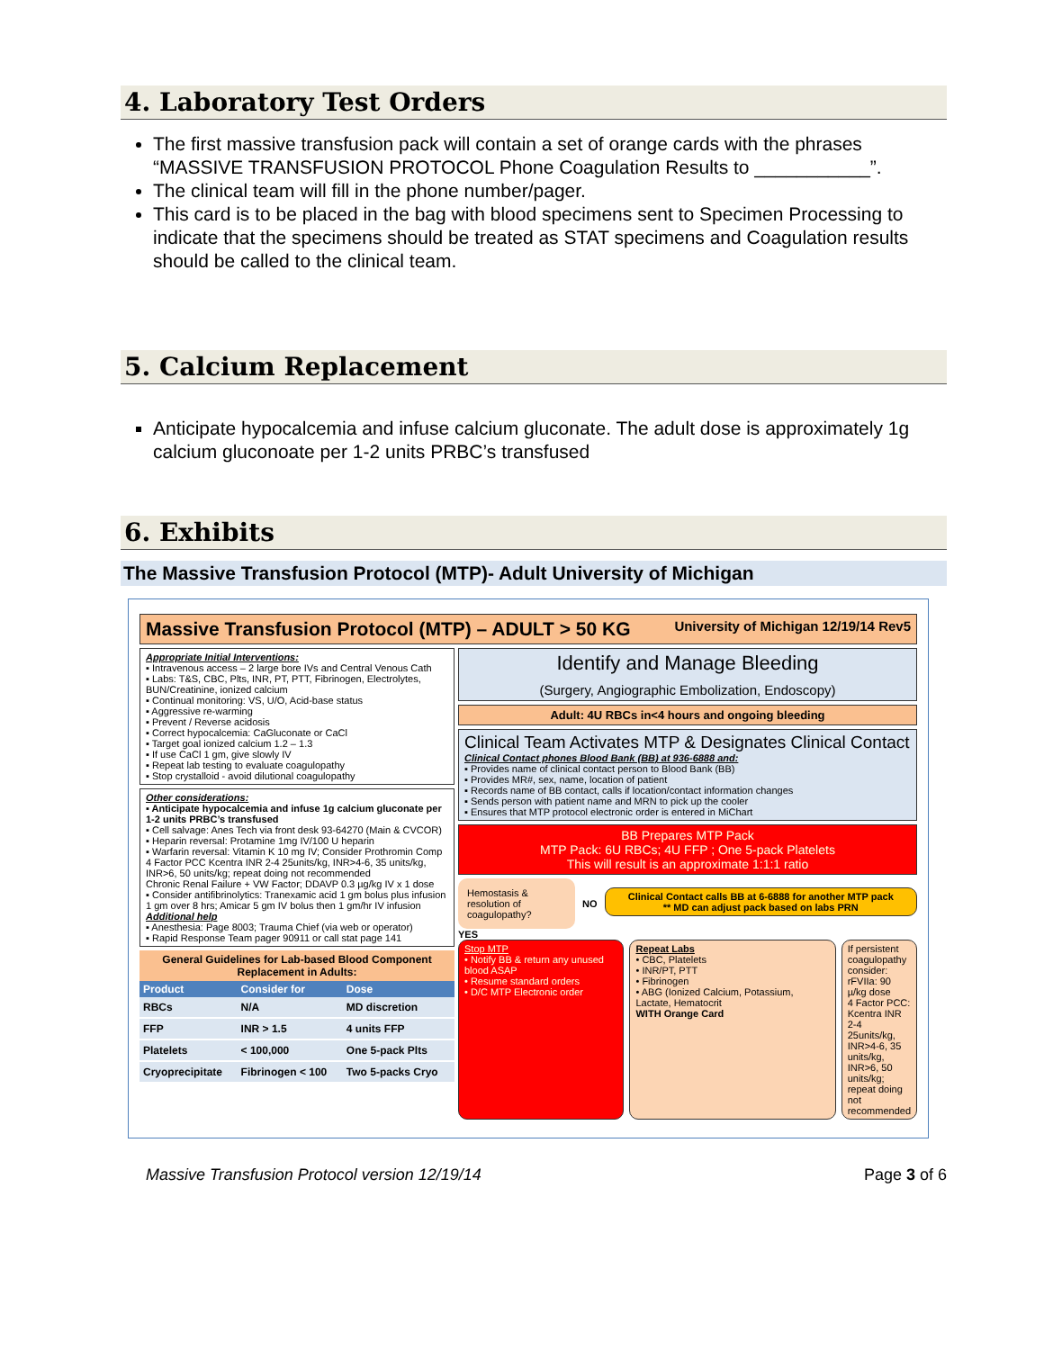4. Laboratory Test Orders
The first massive transfusion pack will contain a set of orange cards with the phrases “MASSIVE TRANSFUSION PROTOCOL Phone Coagulation Results to ___________”.
The clinical team will fill in the phone number/pager.
This card is to be placed in the bag with blood specimens sent to Specimen Processing to indicate that the specimens should be treated as STAT specimens and Coagulation results should be called to the clinical team.
5. Calcium Replacement
Anticipate hypocalcemia and infuse calcium gluconate. The adult dose is approximately 1g calcium gluconoate per 1-2 units PRBC’s transfused
6. Exhibits
The Massive Transfusion Protocol (MTP)- Adult University of Michigan
Massive Transfusion Protocol (MTP) – ADULT > 50 KG University of Michigan 12/19/14 Rev5
Appropriate Initial Interventions:
▪ Intravenous access – 2 large bore IVs and Central Venous Cath
▪ Labs: T&S, CBC, Plts, INR, PT, PTT, Fibrinogen, Electrolytes, BUN/Creatinine, ionized calcium
▪ Continual monitoring: VS, U/O, Acid-base status
▪ Aggressive re-warming
▪ Prevent / Reverse acidosis
▪ Correct hypocalcemia: CaGluconate or CaCl
▪ Target goal ionized calcium 1.2 – 1.3
▪ If use CaCl 1 gm, give slowly IV
▪ Repeat lab testing to evaluate coagulopathy
▪ Stop crystalloid - avoid dilutional coagulopathy
Other considerations:
▪ Anticipate hypocalcemia and infuse 1g calcium gluconate per 1-2 units PRBC’s transfused
▪ Cell salvage: Anes Tech via front desk 93-64270 (Main & CVCOR)
▪ Heparin reversal: Protamine 1mg IV/100 U heparin
▪ Warfarin reversal: Vitamin K 10 mg IV; Consider Prothromin Comp 4 Factor PCC Kcentra INR 2-4 25units/kg, INR>4-6, 35 units/kg, INR>6, 50 units/kg; repeat doing not recommended
Chronic Renal Failure + VW Factor; DDAVP 0.3 µg/kg IV x 1 dose
▪ Consider antifibrinolytics: Tranexamic acid 1 gm bolus plus infusion 1 gm over 8 hrs; Amicar 5 gm IV bolus then 1 gm/hr IV infusion
Additional help
▪ Anesthesia: Page 8003; Trauma Chief (via web or operator)
▪ Rapid Response Team pager 90911 or call stat page 141
General Guidelines for Lab-based Blood Component Replacement in Adults:
| Product | Consider for | Dose |
| --- | --- | --- |
| RBCs | N/A | MD discretion |
| FFP | INR > 1.5 | 4 units FFP |
| Platelets | < 100,000 | One 5-pack Plts |
| Cryoprecipitate | Fibrinogen < 100 | Two 5-packs Cryo |
Identify and Manage Bleeding
(Surgery, Angiographic Embolization, Endoscopy)
Adult: 4U RBCs in<4 hours and ongoing bleeding
Clinical Team Activates MTP & Designates Clinical Contact
Clinical Contact phones Blood Bank (BB) at 936-6888 and:
▪ Provides name of clinical contact person to Blood Bank (BB)
▪ Provides MR#, sex, name, location of patient
▪ Records name of BB contact, calls if location/contact information changes
▪ Sends person with patient name and MRN to pick up the cooler
▪ Ensures that MTP protocol electronic order is entered in MiChart
BB Prepares MTP Pack
MTP Pack: 6U RBCs; 4U FFP ; One 5-pack Platelets
This will result is an approximate 1:1:1 ratio
Hemostasis & resolution of coagulopathy?
NO
Clinical Contact calls BB at 6-6888 for another MTP pack
** MD can adjust pack based on labs PRN
YES
Stop MTP
• Notify BB & return any unused blood ASAP
• Resume standard orders
• D/C MTP Electronic order
Repeat Labs
• CBC, Platelets
• INR/PT, PTT
• Fibrinogen
• ABG (Ionized Calcium, Potassium, Lactate, Hematocrit
WITH Orange Card
If persistent coagulopathy consider:
rFVIIa: 90 µ/kg dose
4 Factor PCC: Kcentra INR 2-4 25units/kg, INR>4-6, 35 units/kg, INR>6, 50 units/kg; repeat doing not recommended
Massive Transfusion Protocol version 12/19/14 Page 3 of 6